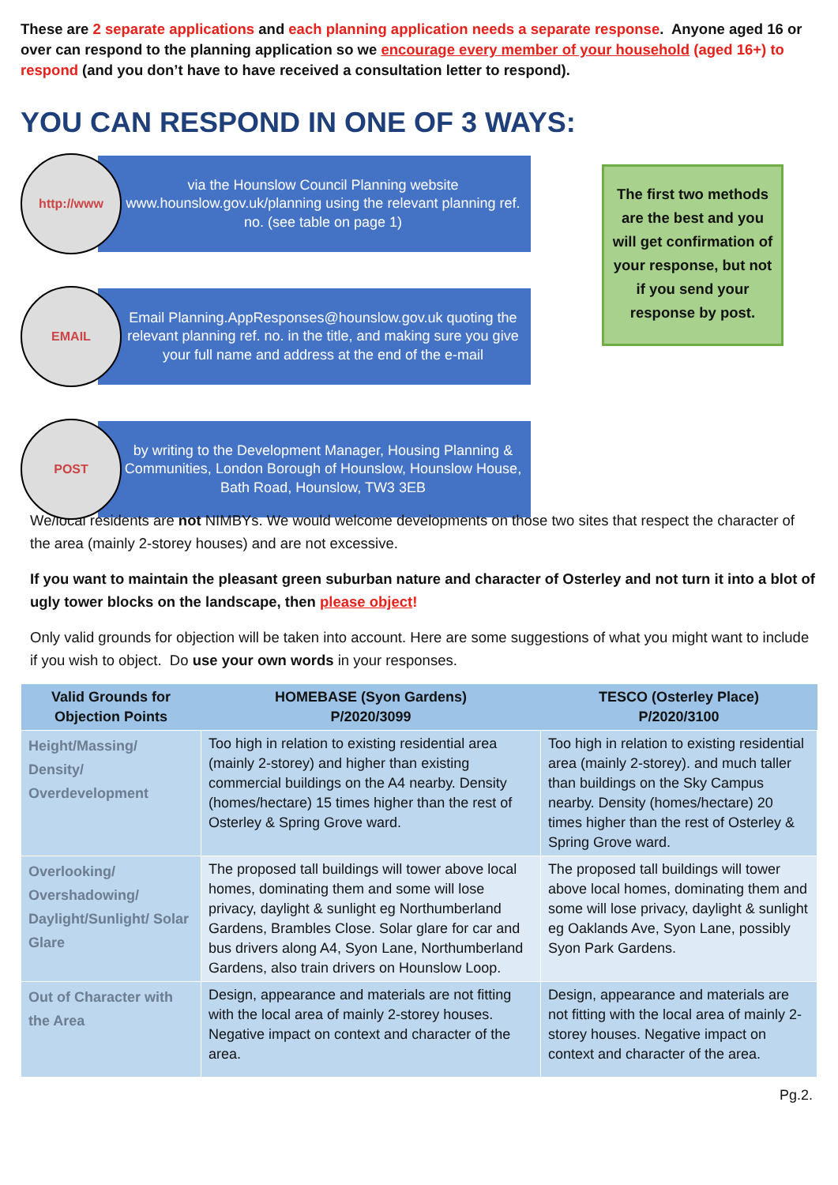These are 2 separate applications and each planning application needs a separate response. Anyone aged 16 or over can respond to the planning application so we encourage every member of your household (aged 16+) to respond (and you don’t have to have received a consultation letter to respond).
YOU CAN RESPOND IN ONE OF 3 WAYS:
http://www
via the Hounslow Council Planning website www.hounslow.gov.uk/planning using the relevant planning ref. no. (see table on page 1)
EMAIL
Email Planning.AppResponses@hounslow.gov.uk quoting the relevant planning ref. no. in the title, and making sure you give your full name and address at the end of the e-mail
POST
by writing to the Development Manager, Housing Planning & Communities, London Borough of Hounslow, Hounslow House, Bath Road, Hounslow, TW3 3EB
The first two methods are the best and you will get confirmation of your response, but not if you send your response by post.
We/local residents are not NIMBYs. We would welcome developments on those two sites that respect the character of the area (mainly 2-storey houses) and are not excessive.
If you want to maintain the pleasant green suburban nature and character of Osterley and not turn it into a blot of ugly tower blocks on the landscape, then please object!
Only valid grounds for objection will be taken into account. Here are some suggestions of what you might want to include if you wish to object. Do use your own words in your responses.
| Valid Grounds for Objection Points | HOMEBASE (Syon Gardens) P/2020/3099 | TESCO (Osterley Place) P/2020/3100 |
| --- | --- | --- |
| Height/Massing/ Density/ Overdevelopment | Too high in relation to existing residential area (mainly 2-storey) and higher than existing commercial buildings on the A4 nearby. Density (homes/hectare) 15 times higher than the rest of Osterley & Spring Grove ward. | Too high in relation to existing residential area (mainly 2-storey). and much taller than buildings on the Sky Campus nearby. Density (homes/hectare) 20 times higher than the rest of Osterley & Spring Grove ward. |
| Overlooking/ Overshadowing/ Daylight/Sunlight/ Solar Glare | The proposed tall buildings will tower above local homes, dominating them and some will lose privacy, daylight & sunlight eg Northumberland Gardens, Brambles Close. Solar glare for car and bus drivers along A4, Syon Lane, Northumberland Gardens, also train drivers on Hounslow Loop. | The proposed tall buildings will tower above local homes, dominating them and some will lose privacy, daylight & sunlight eg Oaklands Ave, Syon Lane, possibly Syon Park Gardens. |
| Out of Character with the Area | Design, appearance and materials are not fitting with the local area of mainly 2-storey houses. Negative impact on context and character of the area. | Design, appearance and materials are not fitting with the local area of mainly 2-storey houses. Negative impact on context and character of the area. |
Pg.2.